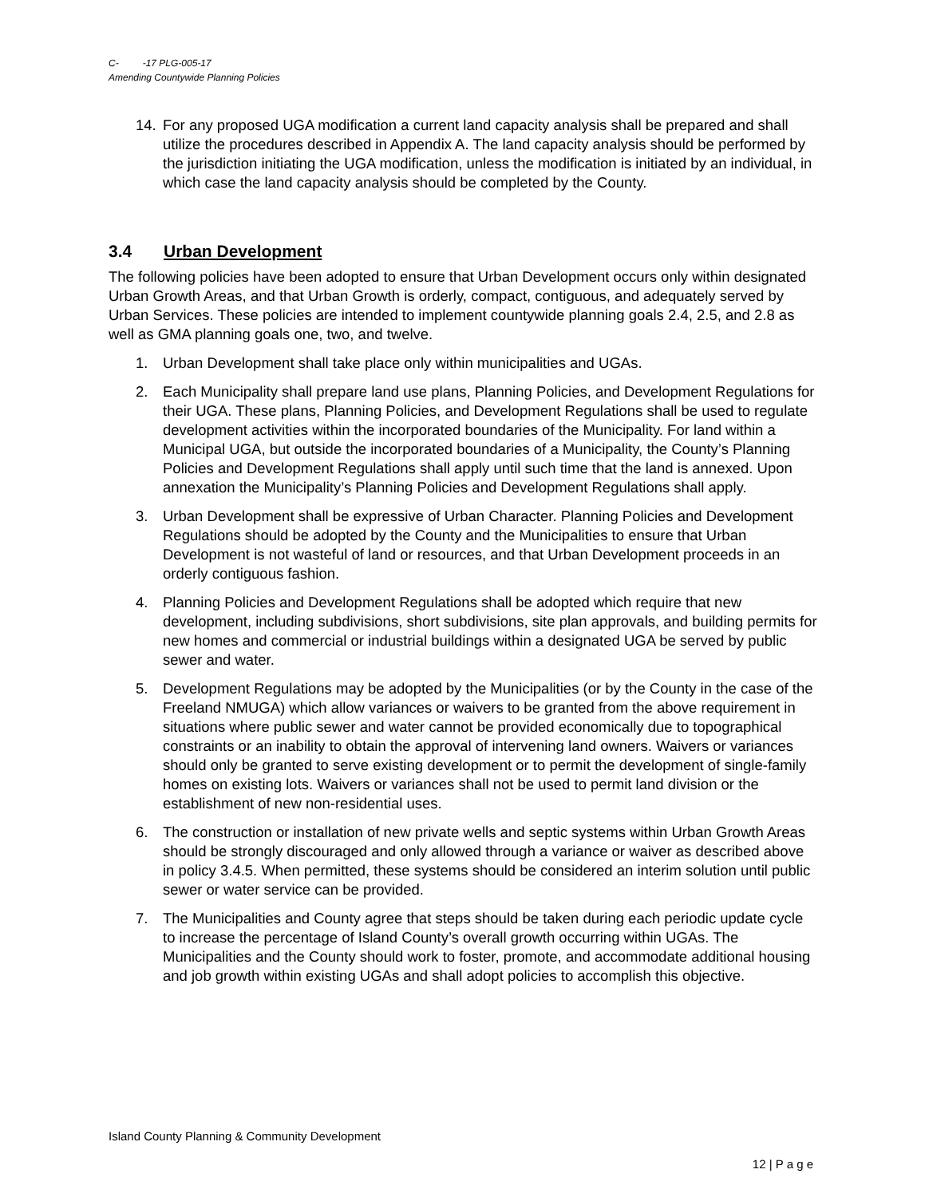C- -17 PLG-005-17
Amending Countywide Planning Policies
14. For any proposed UGA modification a current land capacity analysis shall be prepared and shall utilize the procedures described in Appendix A. The land capacity analysis should be performed by the jurisdiction initiating the UGA modification, unless the modification is initiated by an individual, in which case the land capacity analysis should be completed by the County.
3.4 Urban Development
The following policies have been adopted to ensure that Urban Development occurs only within designated Urban Growth Areas, and that Urban Growth is orderly, compact, contiguous, and adequately served by Urban Services. These policies are intended to implement countywide planning goals 2.4, 2.5, and 2.8 as well as GMA planning goals one, two, and twelve.
1. Urban Development shall take place only within municipalities and UGAs.
2. Each Municipality shall prepare land use plans, Planning Policies, and Development Regulations for their UGA. These plans, Planning Policies, and Development Regulations shall be used to regulate development activities within the incorporated boundaries of the Municipality. For land within a Municipal UGA, but outside the incorporated boundaries of a Municipality, the County’s Planning Policies and Development Regulations shall apply until such time that the land is annexed. Upon annexation the Municipality’s Planning Policies and Development Regulations shall apply.
3. Urban Development shall be expressive of Urban Character. Planning Policies and Development Regulations should be adopted by the County and the Municipalities to ensure that Urban Development is not wasteful of land or resources, and that Urban Development proceeds in an orderly contiguous fashion.
4. Planning Policies and Development Regulations shall be adopted which require that new development, including subdivisions, short subdivisions, site plan approvals, and building permits for new homes and commercial or industrial buildings within a designated UGA be served by public sewer and water.
5. Development Regulations may be adopted by the Municipalities (or by the County in the case of the Freeland NMUGA) which allow variances or waivers to be granted from the above requirement in situations where public sewer and water cannot be provided economically due to topographical constraints or an inability to obtain the approval of intervening land owners. Waivers or variances should only be granted to serve existing development or to permit the development of single-family homes on existing lots. Waivers or variances shall not be used to permit land division or the establishment of new non-residential uses.
6. The construction or installation of new private wells and septic systems within Urban Growth Areas should be strongly discouraged and only allowed through a variance or waiver as described above in policy 3.4.5. When permitted, these systems should be considered an interim solution until public sewer or water service can be provided.
7. The Municipalities and County agree that steps should be taken during each periodic update cycle to increase the percentage of Island County’s overall growth occurring within UGAs. The Municipalities and the County should work to foster, promote, and accommodate additional housing and job growth within existing UGAs and shall adopt policies to accomplish this objective.
Island County Planning & Community Development
12 | P a g e